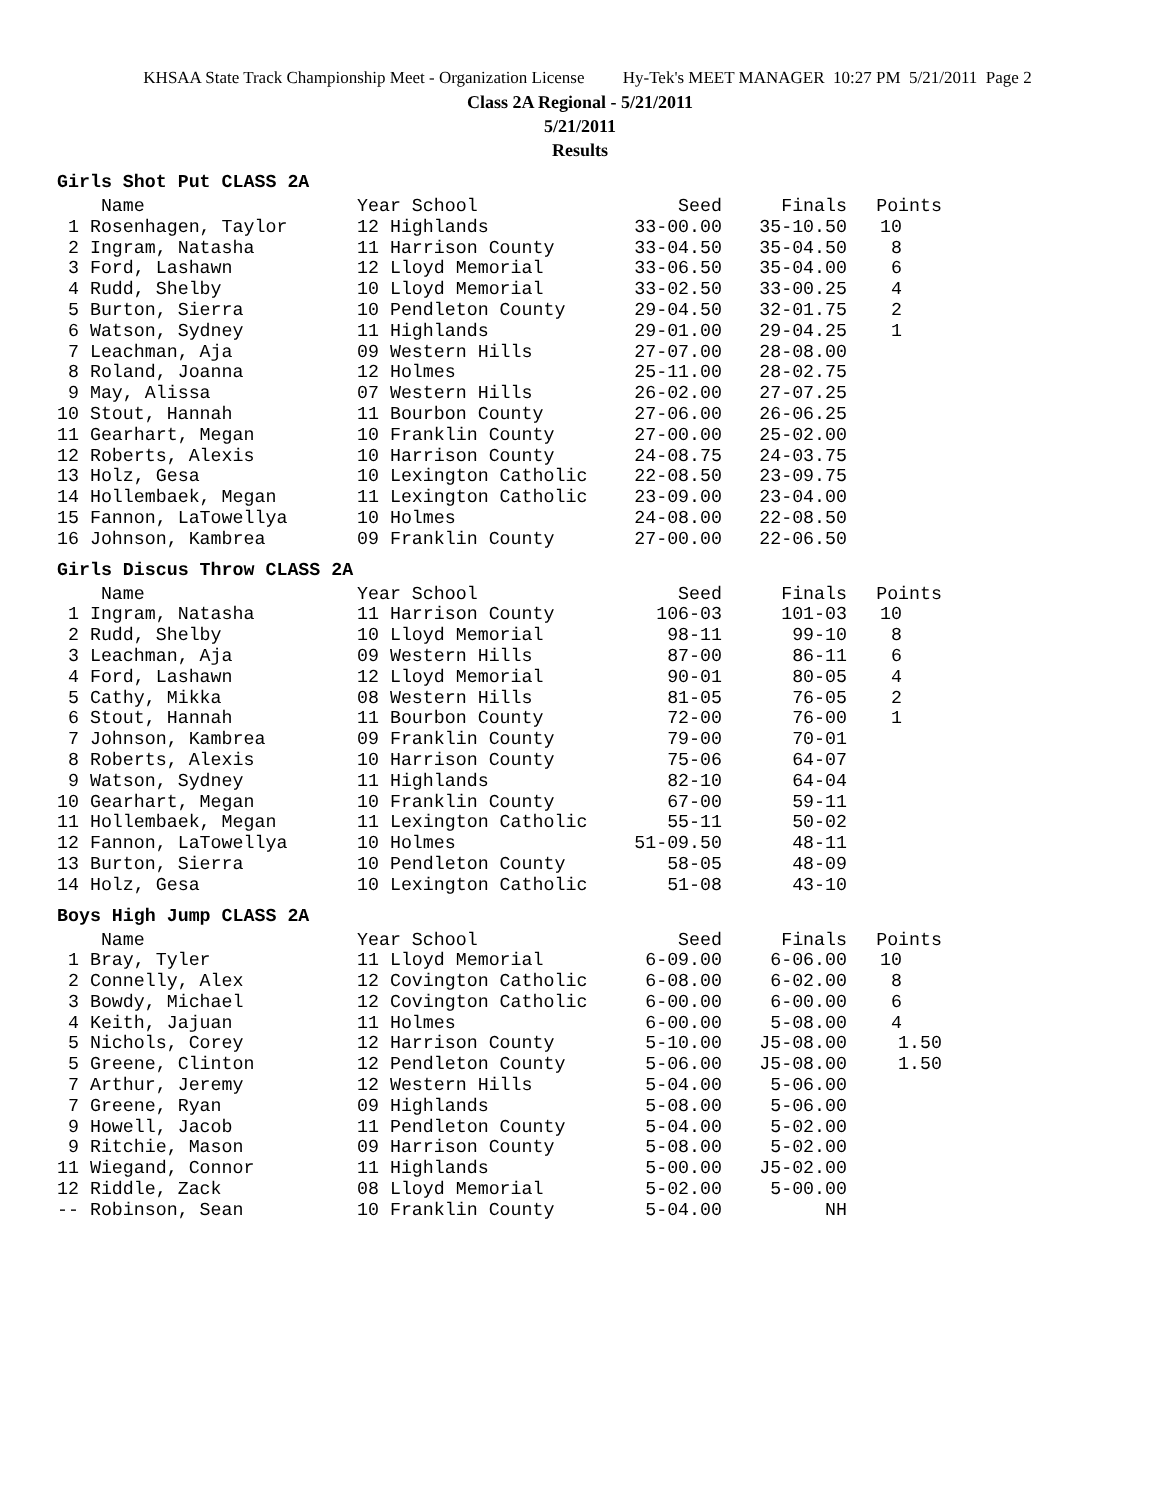KHSAA State Track Championship Meet - Organization License Hy-Tek's MEET MANAGER 10:27 PM 5/21/2011 Page 2
Class 2A Regional - 5/21/2011
5/21/2011
Results
Girls Shot Put CLASS 2A
| Name | Year School | Seed | Finals | Points |
| --- | --- | --- | --- | --- |
| 1 Rosenhagen, Taylor | 12 Highlands | 33-00.00 | 35-10.50 | 10 |
| 2 Ingram, Natasha | 11 Harrison County | 33-04.50 | 35-04.50 | 8 |
| 3 Ford, Lashawn | 12 Lloyd Memorial | 33-06.50 | 35-04.00 | 6 |
| 4 Rudd, Shelby | 10 Lloyd Memorial | 33-02.50 | 33-00.25 | 4 |
| 5 Burton, Sierra | 10 Pendleton County | 29-04.50 | 32-01.75 | 2 |
| 6 Watson, Sydney | 11 Highlands | 29-01.00 | 29-04.25 | 1 |
| 7 Leachman, Aja | 09 Western Hills | 27-07.00 | 28-08.00 | |
| 8 Roland, Joanna | 12 Holmes | 25-11.00 | 28-02.75 | |
| 9 May, Alissa | 07 Western Hills | 26-02.00 | 27-07.25 | |
| 10 Stout, Hannah | 11 Bourbon County | 27-06.00 | 26-06.25 | |
| 11 Gearhart, Megan | 10 Franklin County | 27-00.00 | 25-02.00 | |
| 12 Roberts, Alexis | 10 Harrison County | 24-08.75 | 24-03.75 | |
| 13 Holz, Gesa | 10 Lexington Catholic | 22-08.50 | 23-09.75 | |
| 14 Hollembaek, Megan | 11 Lexington Catholic | 23-09.00 | 23-04.00 | |
| 15 Fannon, LaTowellya | 10 Holmes | 24-08.00 | 22-08.50 | |
| 16 Johnson, Kambrea | 09 Franklin County | 27-00.00 | 22-06.50 | |
Girls Discus Throw CLASS 2A
| Name | Year School | Seed | Finals | Points |
| --- | --- | --- | --- | --- |
| 1 Ingram, Natasha | 11 Harrison County | 106-03 | 101-03 | 10 |
| 2 Rudd, Shelby | 10 Lloyd Memorial | 98-11 | 99-10 | 8 |
| 3 Leachman, Aja | 09 Western Hills | 87-00 | 86-11 | 6 |
| 4 Ford, Lashawn | 12 Lloyd Memorial | 90-01 | 80-05 | 4 |
| 5 Cathy, Mikka | 08 Western Hills | 81-05 | 76-05 | 2 |
| 6 Stout, Hannah | 11 Bourbon County | 72-00 | 76-00 | 1 |
| 7 Johnson, Kambrea | 09 Franklin County | 79-00 | 70-01 | |
| 8 Roberts, Alexis | 10 Harrison County | 75-06 | 64-07 | |
| 9 Watson, Sydney | 11 Highlands | 82-10 | 64-04 | |
| 10 Gearhart, Megan | 10 Franklin County | 67-00 | 59-11 | |
| 11 Hollembaek, Megan | 11 Lexington Catholic | 55-11 | 50-02 | |
| 12 Fannon, LaTowellya | 10 Holmes | 51-09.50 | 48-11 | |
| 13 Burton, Sierra | 10 Pendleton County | 58-05 | 48-09 | |
| 14 Holz, Gesa | 10 Lexington Catholic | 51-08 | 43-10 | |
Boys High Jump CLASS 2A
| Name | Year School | Seed | Finals | Points |
| --- | --- | --- | --- | --- |
| 1 Bray, Tyler | 11 Lloyd Memorial | 6-09.00 | 6-06.00 | 10 |
| 2 Connelly, Alex | 12 Covington Catholic | 6-08.00 | 6-02.00 | 8 |
| 3 Bowdy, Michael | 12 Covington Catholic | 6-00.00 | 6-00.00 | 6 |
| 4 Keith, Jajuan | 11 Holmes | 6-00.00 | 5-08.00 | 4 |
| 5 Nichols, Corey | 12 Harrison County | 5-10.00 | J5-08.00 | 1.50 |
| 5 Greene, Clinton | 12 Pendleton County | 5-06.00 | J5-08.00 | 1.50 |
| 7 Arthur, Jeremy | 12 Western Hills | 5-04.00 | 5-06.00 | |
| 7 Greene, Ryan | 09 Highlands | 5-08.00 | 5-06.00 | |
| 9 Howell, Jacob | 11 Pendleton County | 5-04.00 | 5-02.00 | |
| 9 Ritchie, Mason | 09 Harrison County | 5-08.00 | 5-02.00 | |
| 11 Wiegand, Connor | 11 Highlands | 5-00.00 | J5-02.00 | |
| 12 Riddle, Zack | 08 Lloyd Memorial | 5-02.00 | 5-00.00 | |
| -- Robinson, Sean | 10 Franklin County | 5-04.00 | NH | |